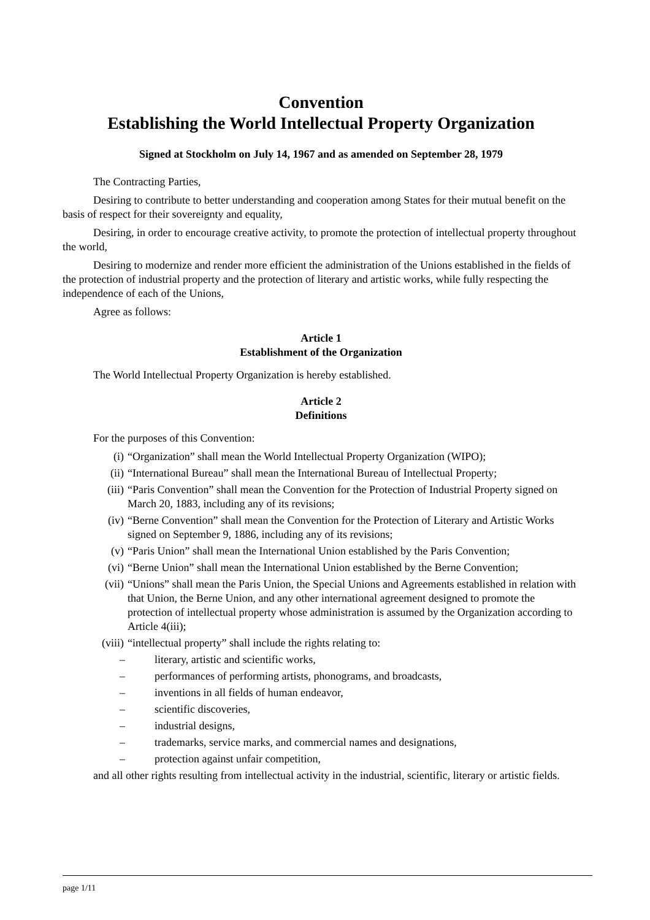Convention
Establishing the World Intellectual Property Organization
Signed at Stockholm on July 14, 1967 and as amended on September 28, 1979
The Contracting Parties,
Desiring to contribute to better understanding and cooperation among States for their mutual benefit on the basis of respect for their sovereignty and equality,
Desiring, in order to encourage creative activity, to promote the protection of intellectual property throughout the world,
Desiring to modernize and render more efficient the administration of the Unions established in the fields of the protection of industrial property and the protection of literary and artistic works, while fully respecting the independence of each of the Unions,
Agree as follows:
Article 1
Establishment of the Organization
The World Intellectual Property Organization is hereby established.
Article 2
Definitions
For the purposes of this Convention:
(i) “Organization” shall mean the World Intellectual Property Organization (WIPO);
(ii) “International Bureau” shall mean the International Bureau of Intellectual Property;
(iii) “Paris Convention” shall mean the Convention for the Protection of Industrial Property signed on March 20, 1883, including any of its revisions;
(iv) “Berne Convention” shall mean the Convention for the Protection of Literary and Artistic Works signed on September 9, 1886, including any of its revisions;
(v) “Paris Union” shall mean the International Union established by the Paris Convention;
(vi) “Berne Union” shall mean the International Union established by the Berne Convention;
(vii) “Unions” shall mean the Paris Union, the Special Unions and Agreements established in relation with that Union, the Berne Union, and any other international agreement designed to promote the protection of intellectual property whose administration is assumed by the Organization according to Article 4(iii);
(viii) “intellectual property” shall include the rights relating to:
– literary, artistic and scientific works,
– performances of performing artists, phonograms, and broadcasts,
– inventions in all fields of human endeavor,
– scientific discoveries,
– industrial designs,
– trademarks, service marks, and commercial names and designations,
– protection against unfair competition,
and all other rights resulting from intellectual activity in the industrial, scientific, literary or artistic fields.
page 1/11